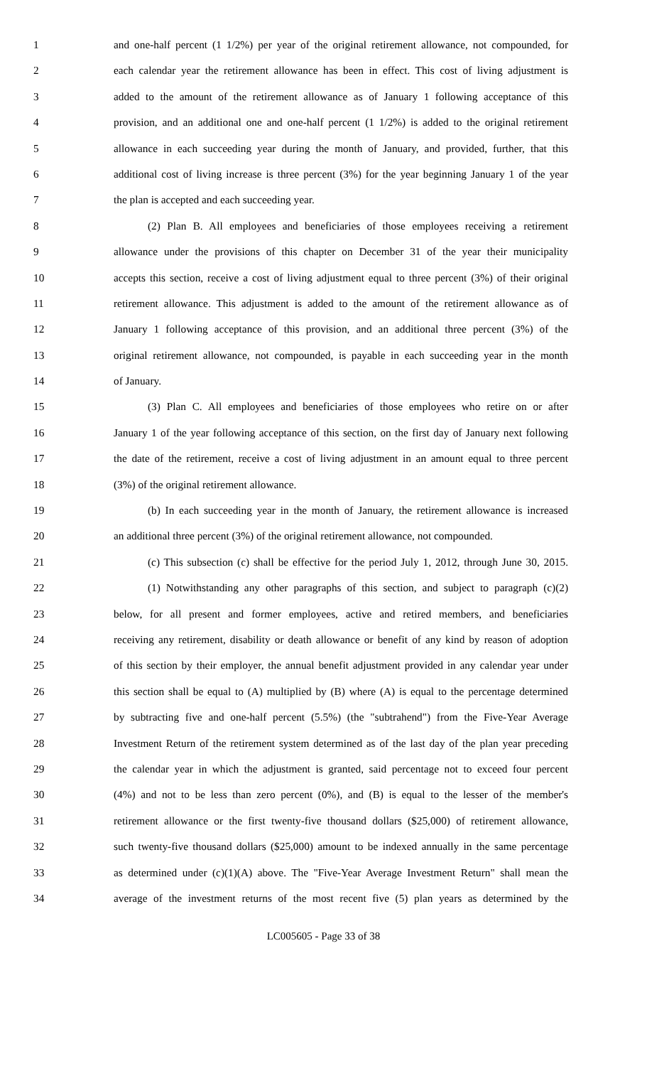1 and one-half percent (1 1/2%) per year of the original retirement allowance, not compounded, for
2 each calendar year the retirement allowance has been in effect. This cost of living adjustment is
3 added to the amount of the retirement allowance as of January 1 following acceptance of this
4 provision, and an additional one and one-half percent (1 1/2%) is added to the original retirement
5 allowance in each succeeding year during the month of January, and provided, further, that this
6 additional cost of living increase is three percent (3%) for the year beginning January 1 of the year
7 the plan is accepted and each succeeding year.
8 (2) Plan B. All employees and beneficiaries of those employees receiving a retirement
9 allowance under the provisions of this chapter on December 31 of the year their municipality
10 accepts this section, receive a cost of living adjustment equal to three percent (3%) of their original
11 retirement allowance. This adjustment is added to the amount of the retirement allowance as of
12 January 1 following acceptance of this provision, and an additional three percent (3%) of the
13 original retirement allowance, not compounded, is payable in each succeeding year in the month
14 of January.
15 (3) Plan C. All employees and beneficiaries of those employees who retire on or after
16 January 1 of the year following acceptance of this section, on the first day of January next following
17 the date of the retirement, receive a cost of living adjustment in an amount equal to three percent
18 (3%) of the original retirement allowance.
19 (b) In each succeeding year in the month of January, the retirement allowance is increased
20 an additional three percent (3%) of the original retirement allowance, not compounded.
21 (c) This subsection (c) shall be effective for the period July 1, 2012, through June 30, 2015.
22 (1) Notwithstanding any other paragraphs of this section, and subject to paragraph (c)(2)
23 below, for all present and former employees, active and retired members, and beneficiaries
24 receiving any retirement, disability or death allowance or benefit of any kind by reason of adoption
25 of this section by their employer, the annual benefit adjustment provided in any calendar year under
26 this section shall be equal to (A) multiplied by (B) where (A) is equal to the percentage determined
27 by subtracting five and one-half percent (5.5%) (the "subtrahend") from the Five-Year Average
28 Investment Return of the retirement system determined as of the last day of the plan year preceding
29 the calendar year in which the adjustment is granted, said percentage not to exceed four percent
30 (4%) and not to be less than zero percent (0%), and (B) is equal to the lesser of the member's
31 retirement allowance or the first twenty-five thousand dollars ($25,000) of retirement allowance,
32 such twenty-five thousand dollars ($25,000) amount to be indexed annually in the same percentage
33 as determined under (c)(1)(A) above. The "Five-Year Average Investment Return" shall mean the
34 average of the investment returns of the most recent five (5) plan years as determined by the
LC005605 - Page 33 of 38